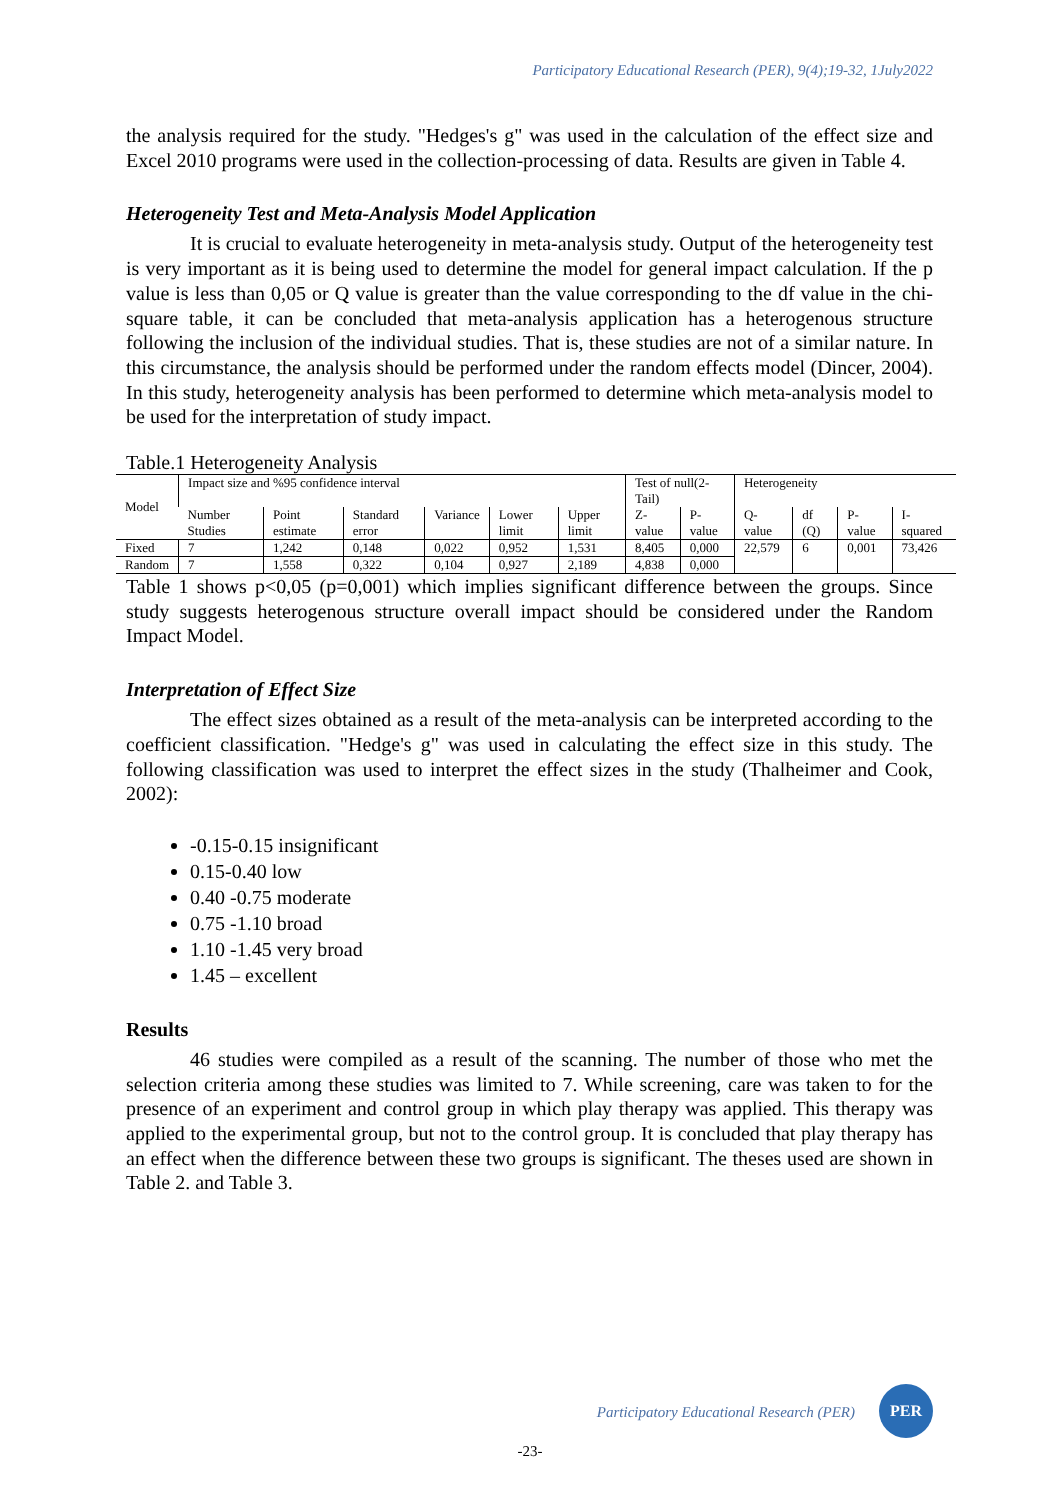Participatory Educational Research (PER), 9(4);19-32, 1July2022
the analysis required for the study. "Hedges's g" was used in the calculation of the effect size and Excel 2010 programs were used in the collection-processing of data. Results are given in Table 4.
Heterogeneity Test and Meta-Analysis Model Application
It is crucial to evaluate heterogeneity in meta-analysis study. Output of the heterogeneity test is very important as it is being used to determine the model for general impact calculation. If the p value is less than 0,05 or Q value is greater than the value corresponding to the df value in the chi-square table, it can be concluded that meta-analysis application has a heterogenous structure following the inclusion of the individual studies. That is, these studies are not of a similar nature. In this circumstance, the analysis should be performed under the random effects model (Dincer, 2004). In this study, heterogeneity analysis has been performed to determine which meta-analysis model to be used for the interpretation of study impact.
Table.1 Heterogeneity Analysis
| Model | Impact size and %95 confidence interval | | | | | | Test of null(2-Tail) | | Heterogeneity | | | |
| --- | --- | --- | --- | --- | --- | --- | --- | --- | --- | --- | --- | --- |
| | Number Studies | Point estimate | Standard error | Variance | Lower limit | Upper limit | Z-value | P-value | Q-value | df (Q) | P-value | I-squared |
| Fixed | 7 | 1,242 | 0,148 | 0,022 | 0,952 | 1,531 | 8,405 | 0,000 | 22,579 | 6 | 0,001 | 73,426 |
| Random | 7 | 1,558 | 0,322 | 0,104 | 0,927 | 2,189 | 4,838 | 0,000 | | | | |
Table 1 shows p<0,05 (p=0,001) which implies significant difference between the groups. Since study suggests heterogenous structure overall impact should be considered under the Random Impact Model.
Interpretation of Effect Size
The effect sizes obtained as a result of the meta-analysis can be interpreted according to the coefficient classification. "Hedge's g" was used in calculating the effect size in this study. The following classification was used to interpret the effect sizes in the study (Thalheimer and Cook, 2002):
-0.15-0.15 insignificant
0.15-0.40 low
0.40 -0.75 moderate
0.75 -1.10 broad
1.10 -1.45 very broad
1.45 – excellent
Results
46 studies were compiled as a result of the scanning. The number of those who met the selection criteria among these studies was limited to 7. While screening, care was taken to for the presence of an experiment and control group in which play therapy was applied. This therapy was applied to the experimental group, but not to the control group. It is concluded that play therapy has an effect when the difference between these two groups is significant. The theses used are shown in Table 2. and Table 3.
Participatory Educational Research (PER)
PER
-23-